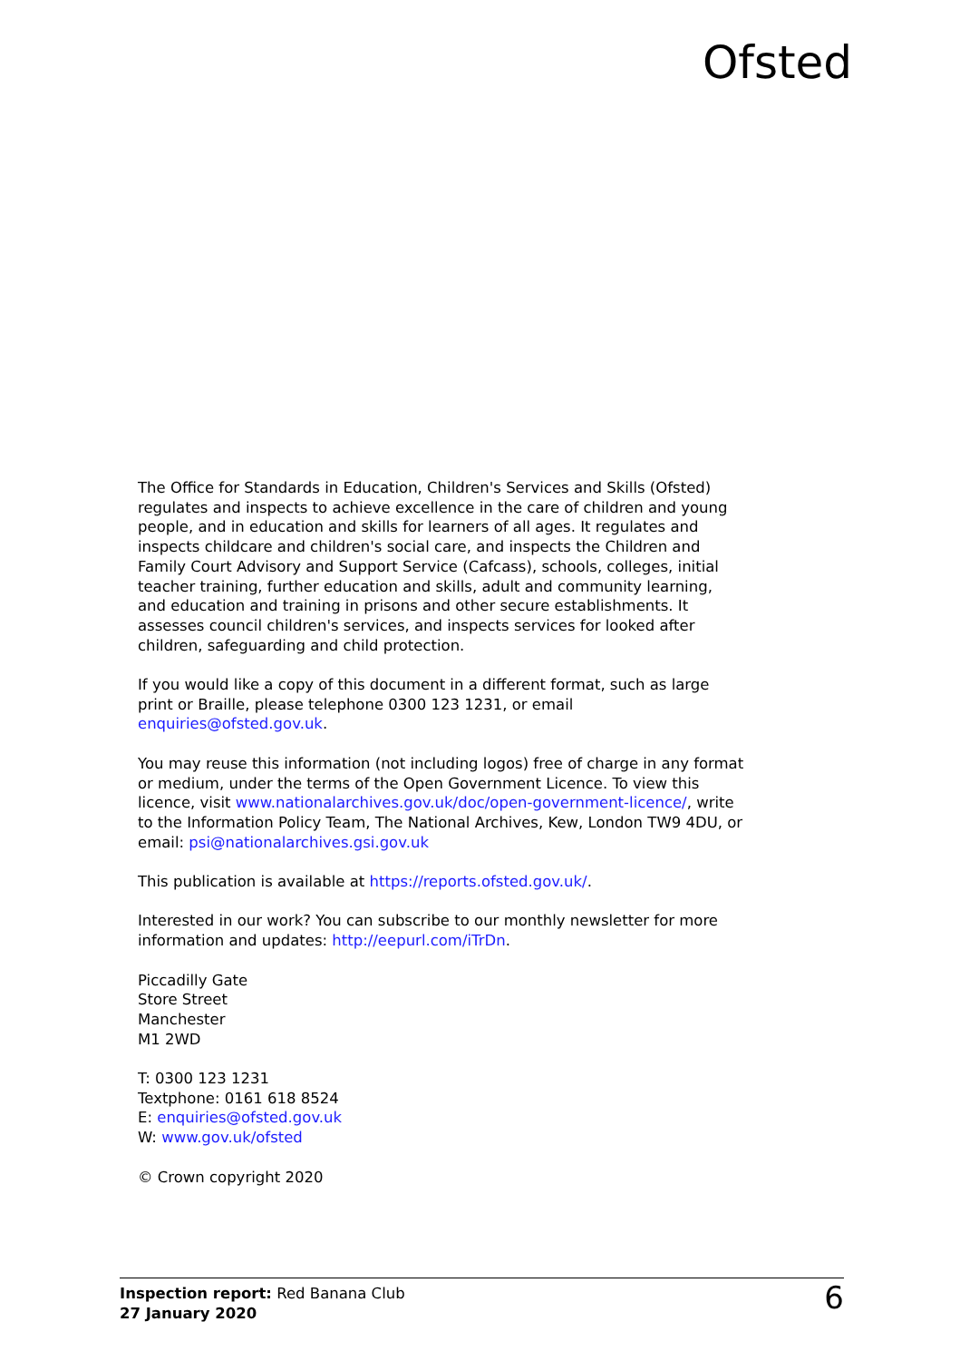Ofsted
The Office for Standards in Education, Children's Services and Skills (Ofsted) regulates and inspects to achieve excellence in the care of children and young people, and in education and skills for learners of all ages. It regulates and inspects childcare and children's social care, and inspects the Children and Family Court Advisory and Support Service (Cafcass), schools, colleges, initial teacher training, further education and skills, adult and community learning, and education and training in prisons and other secure establishments. It assesses council children's services, and inspects services for looked after children, safeguarding and child protection.
If you would like a copy of this document in a different format, such as large print or Braille, please telephone 0300 123 1231, or email enquiries@ofsted.gov.uk.
You may reuse this information (not including logos) free of charge in any format or medium, under the terms of the Open Government Licence. To view this licence, visit www.nationalarchives.gov.uk/doc/open-government-licence/, write to the Information Policy Team, The National Archives, Kew, London TW9 4DU, or email: psi@nationalarchives.gsi.gov.uk
This publication is available at https://reports.ofsted.gov.uk/.
Interested in our work? You can subscribe to our monthly newsletter for more information and updates: http://eepurl.com/iTrDn.
Piccadilly Gate
Store Street
Manchester
M1 2WD
T: 0300 123 1231
Textphone: 0161 618 8524
E: enquiries@ofsted.gov.uk
W: www.gov.uk/ofsted
© Crown copyright 2020
Inspection report: Red Banana Club
27 January 2020
6